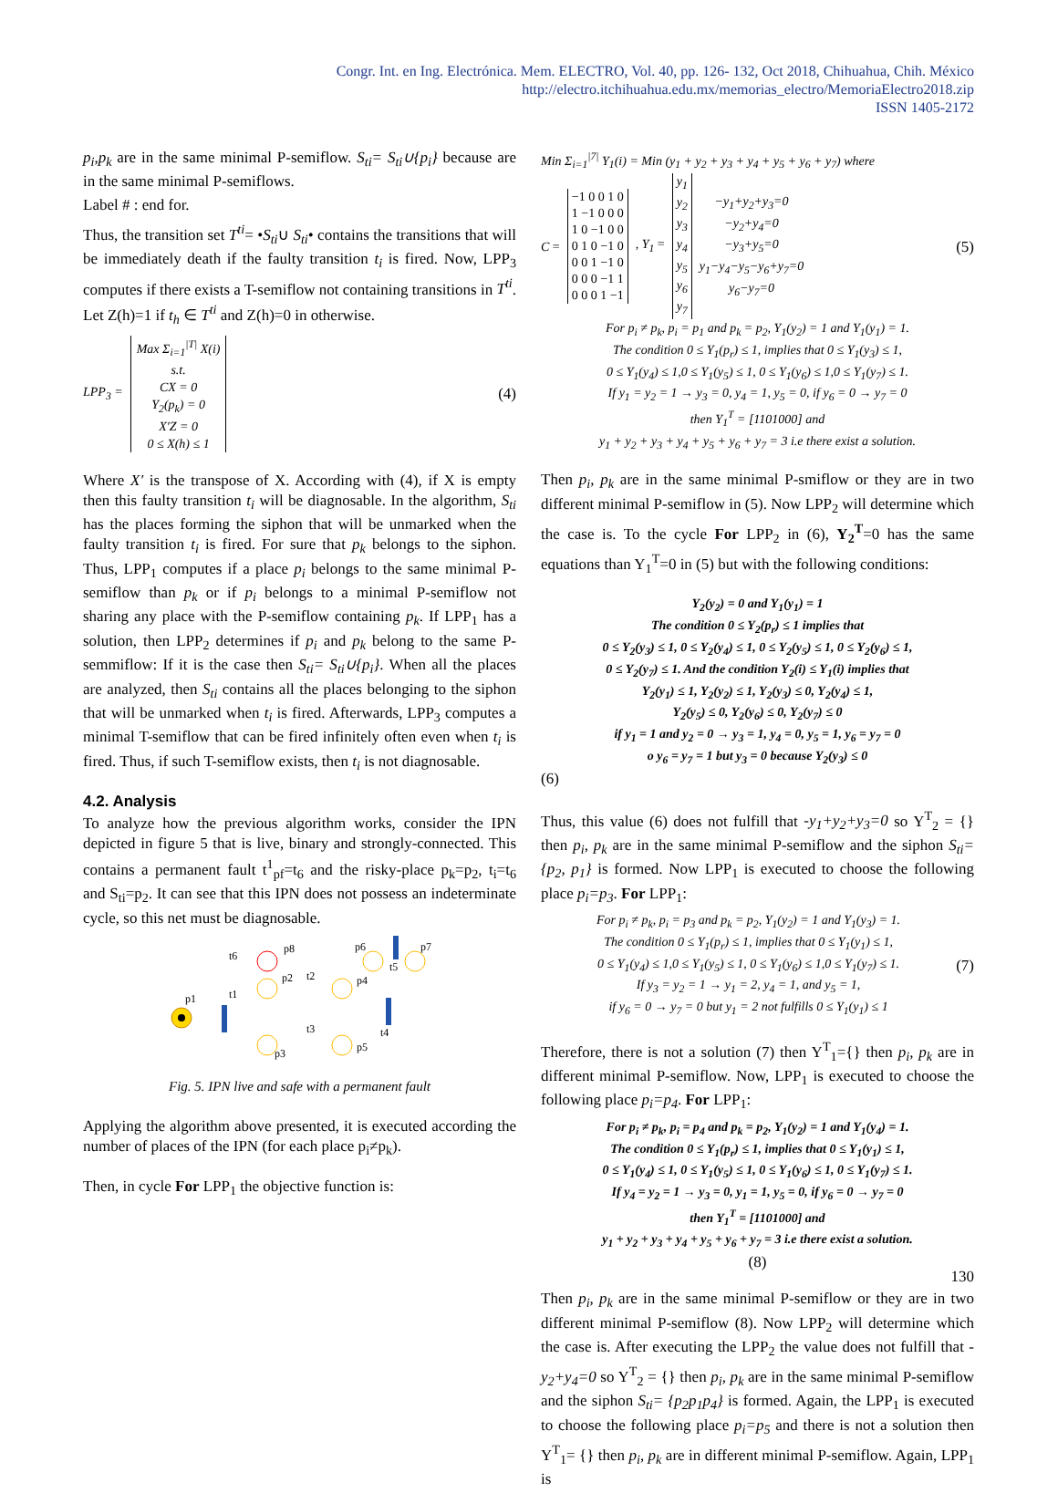Congr. Int. en Ing. Electrónica. Mem. ELECTRO, Vol. 40, pp. 126- 132, Oct 2018, Chihuahua, Chih. México
http://electro.itchihuahua.edu.mx/memorias_electro/MemoriaElectro2018.zip
ISSN 1405-2172
p<sub>i</sub>,p<sub>k</sub> are in the same minimal P-semiflow. S<sub>ti</sub>= S<sub>ti</sub>∪{p<sub>i</sub>} because are in the same minimal P-semiflows.
Label # : end for.
Thus, the transition set T<sup>ti</sup>= •S<sub>ti</sub>∪ S<sub>ti</sub>• contains the transitions that will be immediately death if the faulty transition t<sub>i</sub> is fired. Now, LPP<sub>3</sub> computes if there exists a T-semiflow not containing transitions in T<sup>ti</sup>. Let Z(h)=1 if t<sub>h</sub> ∈ T<sup>ti</sup> and Z(h)=0 in otherwise.
LPP<sub>3</sub> = Max Σ<sub>i=1</sub><sup>|T|</sup> X(i)
s.t.
CX = 0
Y<sub>2</sub>(p<sub>k</sub>) = 0
X′Z = 0
0 ≤ X(h) ≤ 1 (4)
Where X′ is the transpose of X. According with (4), if X is empty then this faulty transition t<sub>i</sub> will be diagnosable. In the algorithm, S<sub>ti</sub> has the places forming the siphon that will be unmarked when the faulty transition t<sub>i</sub> is fired. For sure that p<sub>k</sub> belongs to the siphon. Thus, LPP<sub>1</sub> computes if a place p<sub>i</sub> belongs to the same minimal P-semiflow than p<sub>k</sub> or if p<sub>i</sub> belongs to a minimal P-semiflow not sharing any place with the P-semiflow containing p<sub>k</sub>. If LPP<sub>1</sub> has a solution, then LPP<sub>2</sub> determines if p<sub>i</sub> and p<sub>k</sub> belong to the same P-semmiflow: If it is the case then S<sub>ti</sub>= S<sub>ti</sub>∪{p<sub>i</sub>}. When all the places are analyzed, then S<sub>ti</sub> contains all the places belonging to the siphon that will be unmarked when t<sub>i</sub> is fired. Afterwards, LPP<sub>3</sub> computes a minimal T-semiflow that can be fired infinitely often even when t<sub>i</sub> is fired. Thus, if such T-semiflow exists, then t<sub>i</sub> is not diagnosable.
4.2. Analysis
To analyze how the previous algorithm works, consider the IPN depicted in figure 5 that is live, binary and strongly-connected. This contains a permanent fault t<sup>1</sup><sub>pf</sub>=t<sub>6</sub> and the risky-place p<sub>k</sub>=p<sub>2</sub>, t<sub>i</sub>=t<sub>6</sub> and S<sub>ti</sub>=p<sub>2</sub>. It can see that this IPN does not possess an indeterminate cycle, so this net must be diagnosable.
p1
p8
p2
p4
p5
p3
p6
p7
t1
t6
t2
t3
t4
t5
Fig. 5. IPN live and safe with a permanent fault
Applying the algorithm above presented, it is executed according the number of places of the IPN (for each place p<sub>i</sub>≠p<sub>k</sub>).
Then, in cycle For LPP<sub>1</sub> the objective function is:
Min Σ<sub>i=1</sub><sup>|7|</sup> Y<sub>1</sub>(i) = Min (y<sub>1</sub> + y<sub>2</sub> + y<sub>3</sub> + y<sub>4</sub> + y<sub>5</sub> + y<sub>6</sub> + y<sub>7</sub>) where
C = −1 0 0 1 0
1 −1 0 0 0
1 0 −1 0 0
0 1 0 −1 0
0 0 1 −1 0
0 0 0 −1 1
0 0 0 1 −1, Y<sub>1</sub> = y<sub>1</sub>
y<sub>2</sub>
y<sub>3</sub>
y<sub>4</sub>
y<sub>5</sub>
y<sub>6</sub>
y<sub>7</sub> −y<sub>1</sub>+y<sub>2</sub>+y<sub>3</sub>=0
−y<sub>2</sub>+y<sub>4</sub>=0
−y<sub>3</sub>+y<sub>5</sub>=0
y<sub>1</sub>−y<sub>4</sub>−y<sub>5</sub>−y<sub>6</sub>+y<sub>7</sub>=0
y<sub>6</sub>−y<sub>7</sub>=0 (5)
For p<sub>i</sub> ≠ p<sub>k</sub>, p<sub>i</sub> = p<sub>1</sub> and p<sub>k</sub> = p<sub>2</sub>, Y<sub>1</sub>(y<sub>2</sub>) = 1 and Y<sub>1</sub>(y<sub>1</sub>) = 1.
The condition 0 ≤ Y<sub>1</sub>(p<sub>r</sub>) ≤ 1, implies that 0 ≤ Y<sub>1</sub>(y<sub>3</sub>) ≤ 1,
0 ≤ Y<sub>1</sub>(y<sub>4</sub>) ≤ 1,0 ≤ Y<sub>1</sub>(y<sub>5</sub>) ≤ 1, 0 ≤ Y<sub>1</sub>(y<sub>6</sub>) ≤ 1,0 ≤ Y<sub>1</sub>(y<sub>7</sub>) ≤ 1.
If y<sub>1</sub> = y<sub>2</sub> = 1 → y<sub>3</sub> = 0, y<sub>4</sub> = 1, y<sub>5</sub> = 0, if y<sub>6</sub> = 0 → y<sub>7</sub> = 0
then Y<sub>1</sub><sup>T</sup> = [1101000] and
y<sub>1</sub> + y<sub>2</sub> + y<sub>3</sub> + y<sub>4</sub> + y<sub>5</sub> + y<sub>6</sub> + y<sub>7</sub> = 3 i.e there exist a solution.
Then p<sub>i</sub>, p<sub>k</sub> are in the same minimal P-smiflow or they are in two different minimal P-semiflow in (5). Now LPP<sub>2</sub> will determine which the case is. To the cycle For LPP<sub>2</sub> in (6), Y<sub>2</sub><sup>T</sup>=0 has the same equations than Y<sub>1</sub><sup>T</sup>=0 in (5) but with the following conditions:
Y<sub>2</sub>(y<sub>2</sub>) = 0 and Y<sub>1</sub>(y<sub>1</sub>) = 1
The condition 0 ≤ Y<sub>2</sub>(p<sub>r</sub>) ≤ 1 implies that
0 ≤ Y<sub>2</sub>(y<sub>3</sub>) ≤ 1, 0 ≤ Y<sub>2</sub>(y<sub>4</sub>) ≤ 1, 0 ≤ Y<sub>2</sub>(y<sub>5</sub>) ≤ 1, 0 ≤ Y<sub>2</sub>(y<sub>6</sub>) ≤ 1,
0 ≤ Y<sub>2</sub>(y<sub>7</sub>) ≤ 1. And the condition Y<sub>2</sub>(i) ≤ Y<sub>1</sub>(i) implies that
Y<sub>2</sub>(y<sub>1</sub>) ≤ 1, Y<sub>2</sub>(y<sub>2</sub>) ≤ 1, Y<sub>2</sub>(y<sub>3</sub>) ≤ 0, Y<sub>2</sub>(y<sub>4</sub>) ≤ 1,
Y<sub>2</sub>(y<sub>5</sub>) ≤ 0, Y<sub>2</sub>(y<sub>6</sub>) ≤ 0, Y<sub>2</sub>(y<sub>7</sub>) ≤ 0
if y<sub>1</sub> = 1 and y<sub>2</sub> = 0 → y<sub>3</sub> = 1, y<sub>4</sub> = 0, y<sub>5</sub> = 1, y<sub>6</sub> = y<sub>7</sub> = 0
o y<sub>6</sub> = y<sub>7</sub> = 1 but y<sub>3</sub> = 0 because Y<sub>2</sub>(y<sub>3</sub>) ≤ 0
(6)
Thus, this value (6) does not fulfill that -y<sub>1</sub>+y<sub>2</sub>+y<sub>3</sub>=0 so Y<sup>T</sup><sub>2</sub> = {} then p<sub>i</sub>, p<sub>k</sub> are in the same minimal P-semiflow and the siphon S<sub>ti</sub>= {p<sub>2</sub>, p<sub>1</sub>} is formed. Now LPP<sub>1</sub> is executed to choose the following place p<sub>i</sub>=p<sub>3</sub>. For LPP<sub>1</sub>:
For p<sub>i</sub> ≠ p<sub>k</sub>, p<sub>i</sub> = p<sub>3</sub> and p<sub>k</sub> = p<sub>2</sub>, Y<sub>1</sub>(y<sub>2</sub>) = 1 and Y<sub>1</sub>(y<sub>3</sub>) = 1.
The condition 0 ≤ Y<sub>1</sub>(p<sub>r</sub>) ≤ 1, implies that 0 ≤ Y<sub>1</sub>(y<sub>1</sub>) ≤ 1,
0 ≤ Y<sub>1</sub>(y<sub>4</sub>) ≤ 1,0 ≤ Y<sub>1</sub>(y<sub>5</sub>) ≤ 1, 0 ≤ Y<sub>1</sub>(y<sub>6</sub>) ≤ 1,0 ≤ Y<sub>1</sub>(y<sub>7</sub>) ≤ 1.
If y<sub>3</sub> = y<sub>2</sub> = 1 → y<sub>1</sub> = 2, y<sub>4</sub> = 1, and y<sub>5</sub> = 1,
if y<sub>6</sub> = 0 → y<sub>7</sub> = 0 but y<sub>1</sub> = 2 not fulfills 0 ≤ Y<sub>1</sub>(y<sub>1</sub>) ≤ 1 (7)
Therefore, there is not a solution (7) then Y<sup>T</sup><sub>1</sub>={} then p<sub>i</sub>, p<sub>k</sub> are in different minimal P-semiflow. Now, LPP<sub>1</sub> is executed to choose the following place p<sub>i</sub>=p<sub>4</sub>. For LPP<sub>1</sub>:
For p<sub>i</sub> ≠ p<sub>k</sub>, p<sub>i</sub> = p<sub>4</sub> and p<sub>k</sub> = p<sub>2</sub>, Y<sub>1</sub>(y<sub>2</sub>) = 1 and Y<sub>1</sub>(y<sub>4</sub>) = 1.
The condition 0 ≤ Y<sub>1</sub>(p<sub>r</sub>) ≤ 1, implies that 0 ≤ Y<sub>1</sub>(y<sub>1</sub>) ≤ 1,
0 ≤ Y<sub>1</sub>(y<sub>4</sub>) ≤ 1, 0 ≤ Y<sub>1</sub>(y<sub>5</sub>) ≤ 1, 0 ≤ Y<sub>1</sub>(y<sub>6</sub>) ≤ 1, 0 ≤ Y<sub>1</sub>(y<sub>7</sub>) ≤ 1.
If y<sub>4</sub> = y<sub>2</sub> = 1 → y<sub>3</sub> = 0, y<sub>1</sub> = 1, y<sub>5</sub> = 0, if y<sub>6</sub> = 0 → y<sub>7</sub> = 0
then Y<sub>1</sub><sup>T</sup> = [1101000] and
y<sub>1</sub> + y<sub>2</sub> + y<sub>3</sub> + y<sub>4</sub> + y<sub>5</sub> + y<sub>6</sub> + y<sub>7</sub> = 3 i.e there exist a solution.
(8)
Then p<sub>i</sub>, p<sub>k</sub> are in the same minimal P-semiflow or they are in two different minimal P-semiflow (8). Now LPP<sub>2</sub> will determine which the case is. After executing the LPP<sub>2</sub> the value does not fulfill that -y<sub>2</sub>+y<sub>4</sub>=0 so Y<sup>T</sup><sub>2</sub> = {} then p<sub>i</sub>, p<sub>k</sub> are in the same minimal P-semiflow and the siphon S<sub>ti</sub>= {p<sub>2</sub>p<sub>1</sub>p<sub>4</sub>} is formed. Again, the LPP<sub>1</sub> is executed to choose the following place p<sub>i</sub>=p<sub>5</sub> and there is not a solution then Y<sup>T</sup><sub>1</sub>= {} then p<sub>i</sub>, p<sub>k</sub> are in different minimal P-semiflow. Again, LPP<sub>1</sub> is
130